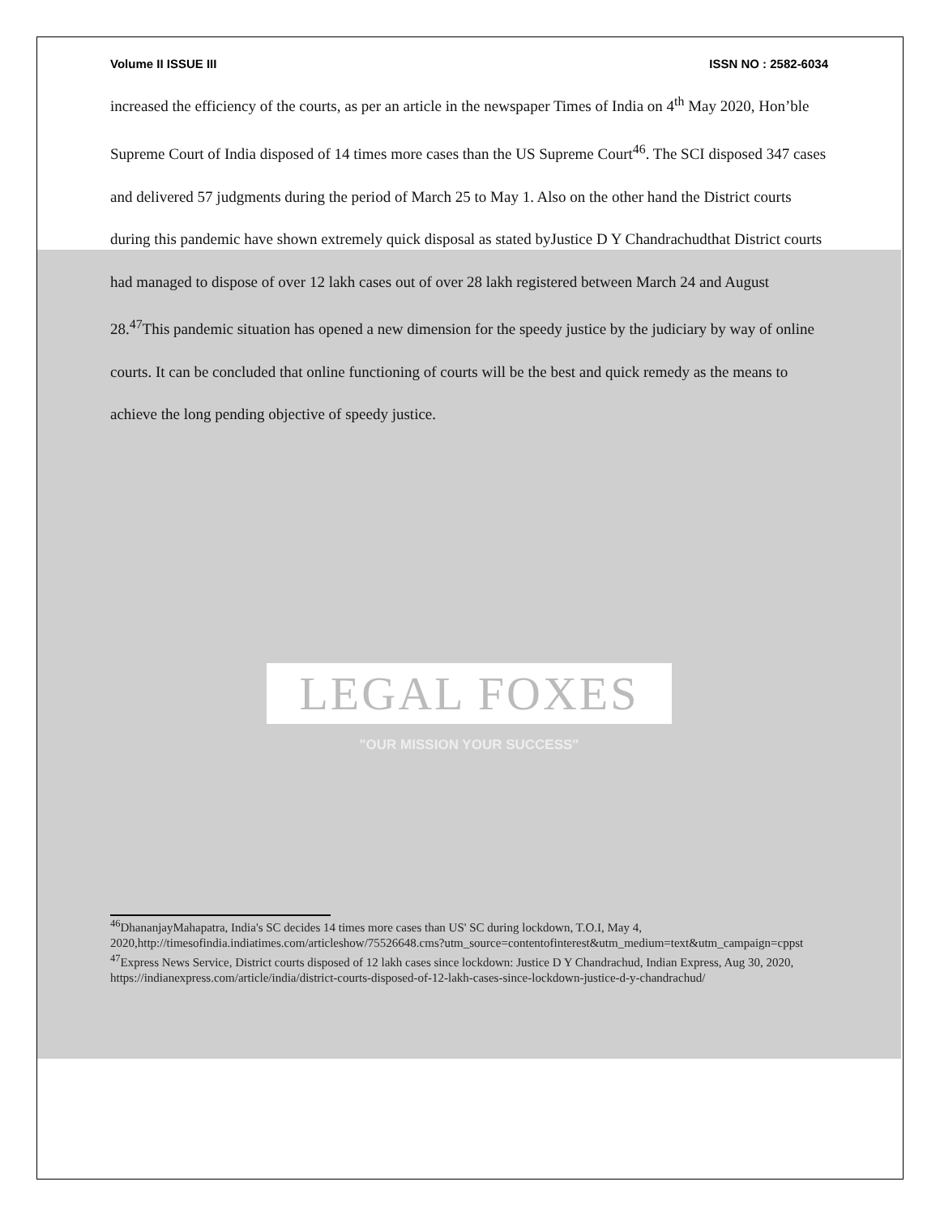Volume II ISSUE III ISSN NO : 2582-6034
increased the efficiency of the courts, as per an article in the newspaper Times of India on 4<sup>th</sup> May 2020, Hon’ble Supreme Court of India disposed of 14 times more cases than the US Supreme Court<sup>46</sup>. The SCI disposed 347 cases and delivered 57 judgments during the period of March 25 to May 1. Also on the other hand the District courts during this pandemic have shown extremely quick disposal as stated byJustice D Y Chandrachudthat District courts had managed to dispose of over 12 lakh cases out of over 28 lakh registered between March 24 and August 28.<sup>47</sup>This pandemic situation has opened a new dimension for the speedy justice by the judiciary by way of online courts. It can be concluded that online functioning of courts will be the best and quick remedy as the means to achieve the long pending objective of speedy justice.
LEGAL FOXES
"OUR MISSION YOUR SUCCESS"
<sup>46</sup> DhananjayMahapatra, India's SC decides 14 times more cases than US' SC during lockdown, T.O.I, May 4, 2020,http://timesofindia.indiatimes.com/articleshow/75526648.cms?utm_source=contentofinterest&utm_medium=text&utm_campaign=cppst
<sup>47</sup> Express News Service, District courts disposed of 12 lakh cases since lockdown: Justice D Y Chandrachud, Indian Express, Aug 30, 2020, https://indianexpress.com/article/india/district-courts-disposed-of-12-lakh-cases-since-lockdown-justice-d-y-chandrachud/